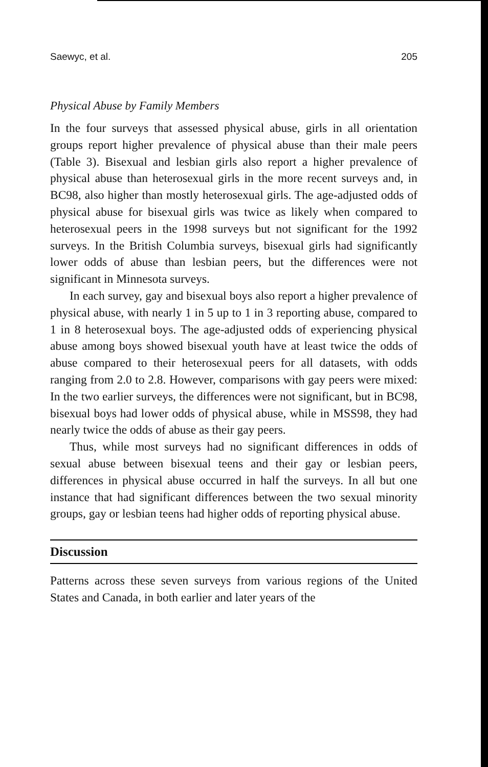Saewyc, et al. 205
Physical Abuse by Family Members
In the four surveys that assessed physical abuse, girls in all orientation groups report higher prevalence of physical abuse than their male peers (Table 3). Bisexual and lesbian girls also report a higher prevalence of physical abuse than heterosexual girls in the more recent surveys and, in BC98, also higher than mostly heterosexual girls. The age-adjusted odds of physical abuse for bisexual girls was twice as likely when compared to heterosexual peers in the 1998 surveys but not significant for the 1992 surveys. In the British Columbia surveys, bisexual girls had significantly lower odds of abuse than lesbian peers, but the differences were not significant in Minnesota surveys.
In each survey, gay and bisexual boys also report a higher prevalence of physical abuse, with nearly 1 in 5 up to 1 in 3 reporting abuse, compared to 1 in 8 heterosexual boys. The age-adjusted odds of experiencing physical abuse among boys showed bisexual youth have at least twice the odds of abuse compared to their heterosexual peers for all datasets, with odds ranging from 2.0 to 2.8. However, comparisons with gay peers were mixed: In the two earlier surveys, the differences were not significant, but in BC98, bisexual boys had lower odds of physical abuse, while in MSS98, they had nearly twice the odds of abuse as their gay peers.
Thus, while most surveys had no significant differences in odds of sexual abuse between bisexual teens and their gay or lesbian peers, differences in physical abuse occurred in half the surveys. In all but one instance that had significant differences between the two sexual minority groups, gay or lesbian teens had higher odds of reporting physical abuse.
Discussion
Patterns across these seven surveys from various regions of the United States and Canada, in both earlier and later years of the